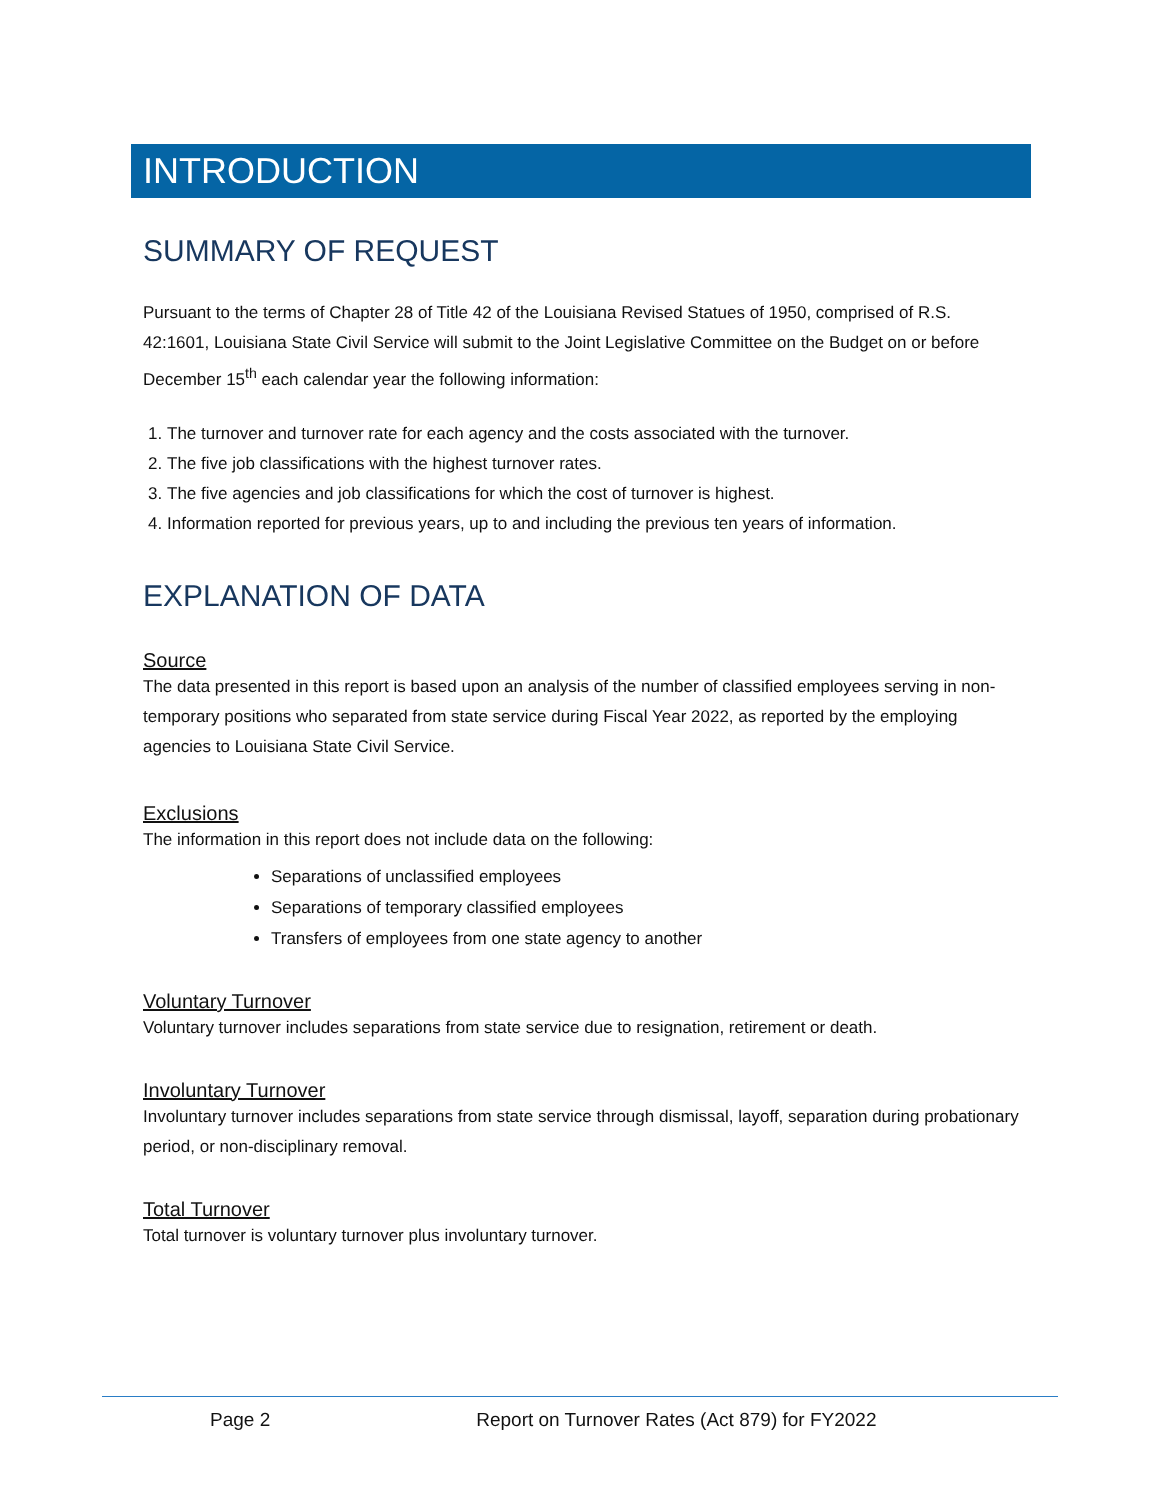INTRODUCTION
SUMMARY OF REQUEST
Pursuant to the terms of Chapter 28 of Title 42 of the Louisiana Revised Statues of 1950, comprised of R.S. 42:1601, Louisiana State Civil Service will submit to the Joint Legislative Committee on the Budget on or before December 15<sup>th</sup> each calendar year the following information:
1. The turnover and turnover rate for each agency and the costs associated with the turnover.
2. The five job classifications with the highest turnover rates.
3. The five agencies and job classifications for which the cost of turnover is highest.
4. Information reported for previous years, up to and including the previous ten years of information.
EXPLANATION OF DATA
Source
The data presented in this report is based upon an analysis of the number of classified employees serving in non-temporary positions who separated from state service during Fiscal Year 2022, as reported by the employing agencies to Louisiana State Civil Service.
Exclusions
The information in this report does not include data on the following:
Separations of unclassified employees
Separations of temporary classified employees
Transfers of employees from one state agency to another
Voluntary Turnover
Voluntary turnover includes separations from state service due to resignation, retirement or death.
Involuntary Turnover
Involuntary turnover includes separations from state service through dismissal, layoff, separation during probationary period, or non-disciplinary removal.
Total Turnover
Total turnover is voluntary turnover plus involuntary turnover.
Page 2 Report on Turnover Rates (Act 879) for FY2022